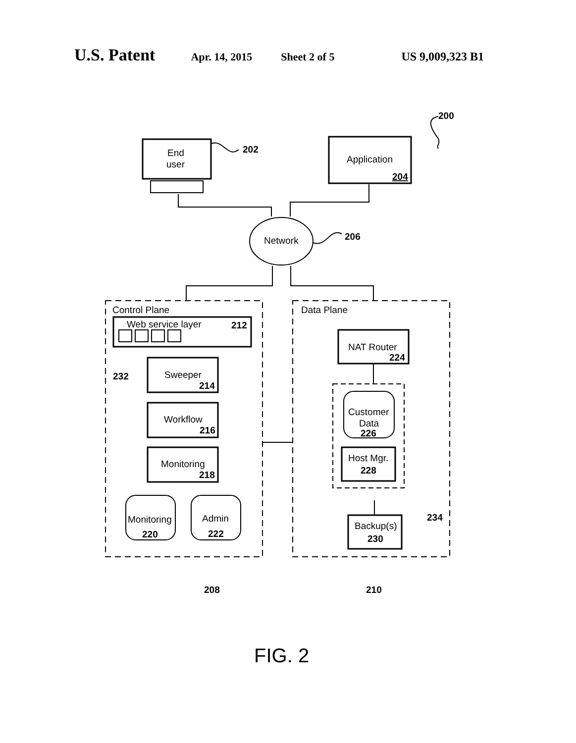U.S. Patent Apr. 14, 2015 Sheet 2 of 5 US 9,009,323 B1
200
End
user
202
Application
204
Network
206
Control Plane
Data Plane
Web service layer
212
232
Sweeper
214
Workflow
216
Monitoring
218
Monitoring
220
Admin
222
NAT Router
224
Customer
Data
226
Host Mgr.
228
234
Backup(s)
230
208
210
FIG. 2